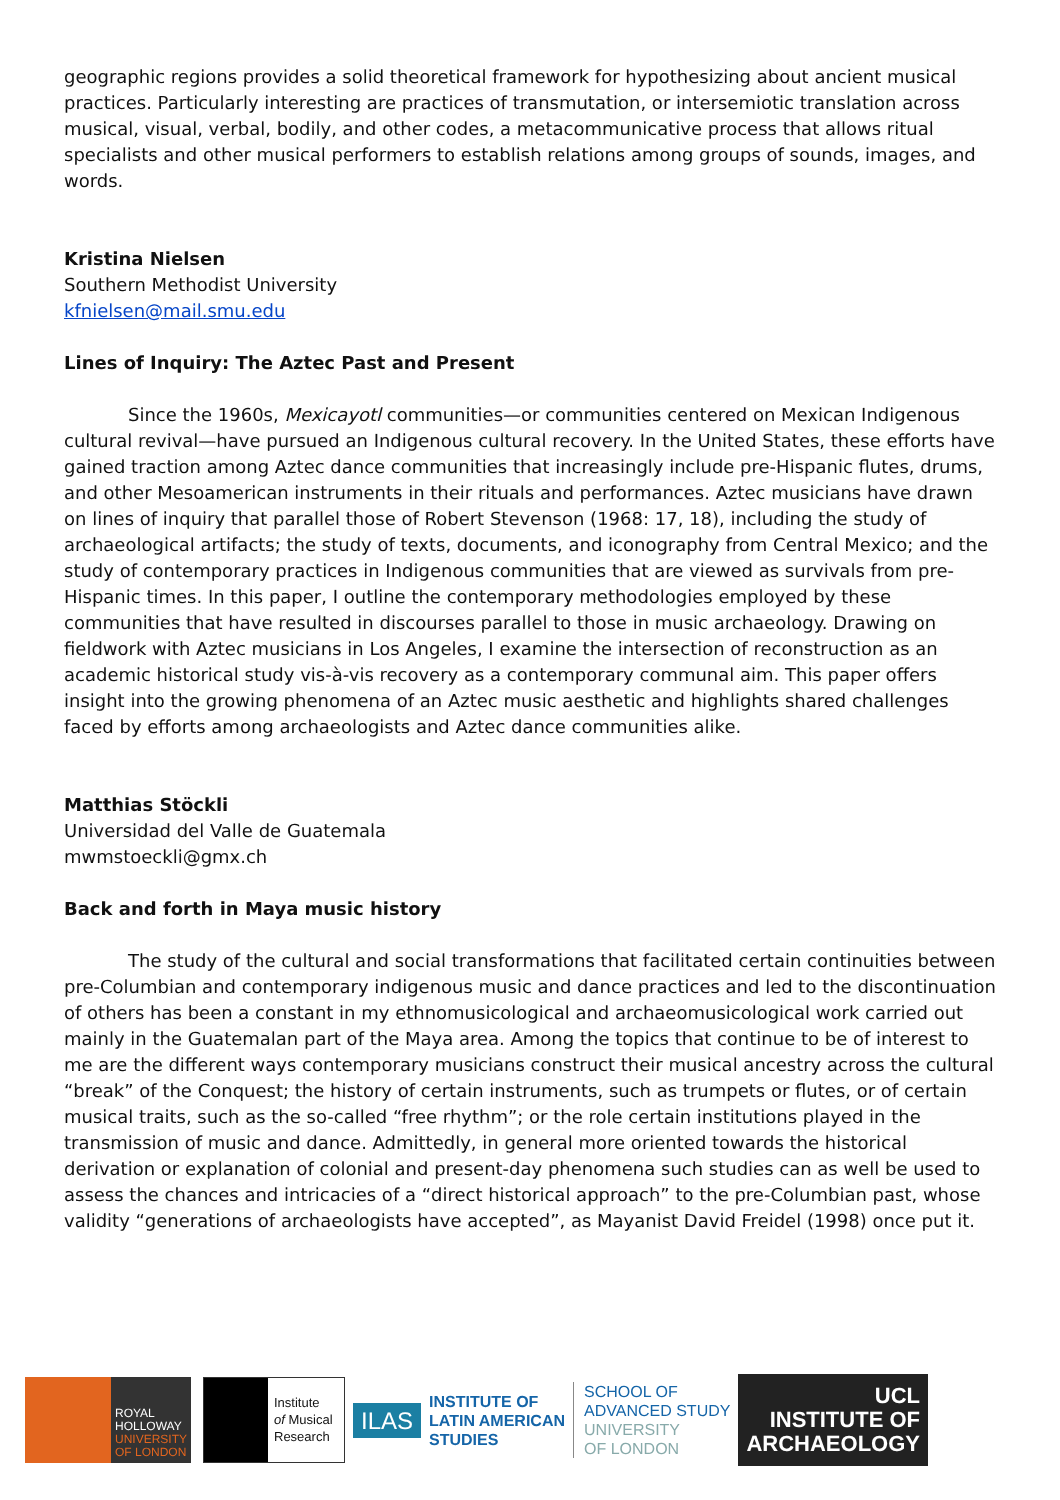geographic regions provides a solid theoretical framework for hypothesizing about ancient musical practices. Particularly interesting are practices of transmutation, or intersemiotic translation across musical, visual, verbal, bodily, and other codes, a metacommunicative process that allows ritual specialists and other musical performers to establish relations among groups of sounds, images, and words.
Kristina Nielsen
Southern Methodist University
kfnielsen@mail.smu.edu
Lines of Inquiry: The Aztec Past and Present
Since the 1960s, Mexicayotl communities—or communities centered on Mexican Indigenous cultural revival—have pursued an Indigenous cultural recovery. In the United States, these efforts have gained traction among Aztec dance communities that increasingly include pre-Hispanic flutes, drums, and other Mesoamerican instruments in their rituals and performances. Aztec musicians have drawn on lines of inquiry that parallel those of Robert Stevenson (1968: 17, 18), including the study of archaeological artifacts; the study of texts, documents, and iconography from Central Mexico; and the study of contemporary practices in Indigenous communities that are viewed as survivals from pre-Hispanic times. In this paper, I outline the contemporary methodologies employed by these communities that have resulted in discourses parallel to those in music archaeology. Drawing on fieldwork with Aztec musicians in Los Angeles, I examine the intersection of reconstruction as an academic historical study vis-à-vis recovery as a contemporary communal aim. This paper offers insight into the growing phenomena of an Aztec music aesthetic and highlights shared challenges faced by efforts among archaeologists and Aztec dance communities alike.
Matthias Stöckli
Universidad del Valle de Guatemala
mwmstoeckli@gmx.ch
Back and forth in Maya music history
The study of the cultural and social transformations that facilitated certain continuities between pre-Columbian and contemporary indigenous music and dance practices and led to the discontinuation of others has been a constant in my ethnomusicological and archaeomusicological work carried out mainly in the Guatemalan part of the Maya area. Among the topics that continue to be of interest to me are the different ways contemporary musicians construct their musical ancestry across the cultural “break” of the Conquest; the history of certain instruments, such as trumpets or flutes, or of certain musical traits, such as the so-called “free rhythm”; or the role certain institutions played in the transmission of music and dance. Admittedly, in general more oriented towards the historical derivation or explanation of colonial and present-day phenomena such studies can as well be used to assess the chances and intricacies of a “direct historical approach” to the pre-Columbian past, whose validity “generations of archaeologists have accepted”, as Mayanist David Freidel (1998) once put it.
ROYAL
HOLLOWAY
UNIVERSITY
OF LONDON
Institute
of Musical
Research
ILAS
INSTITUTE OF
LATIN AMERICAN
STUDIES
SCHOOL OF
ADVANCED STUDY
UNIVERSITY
OF LONDON
UCL
INSTITUTE OF
ARCHAEOLOGY